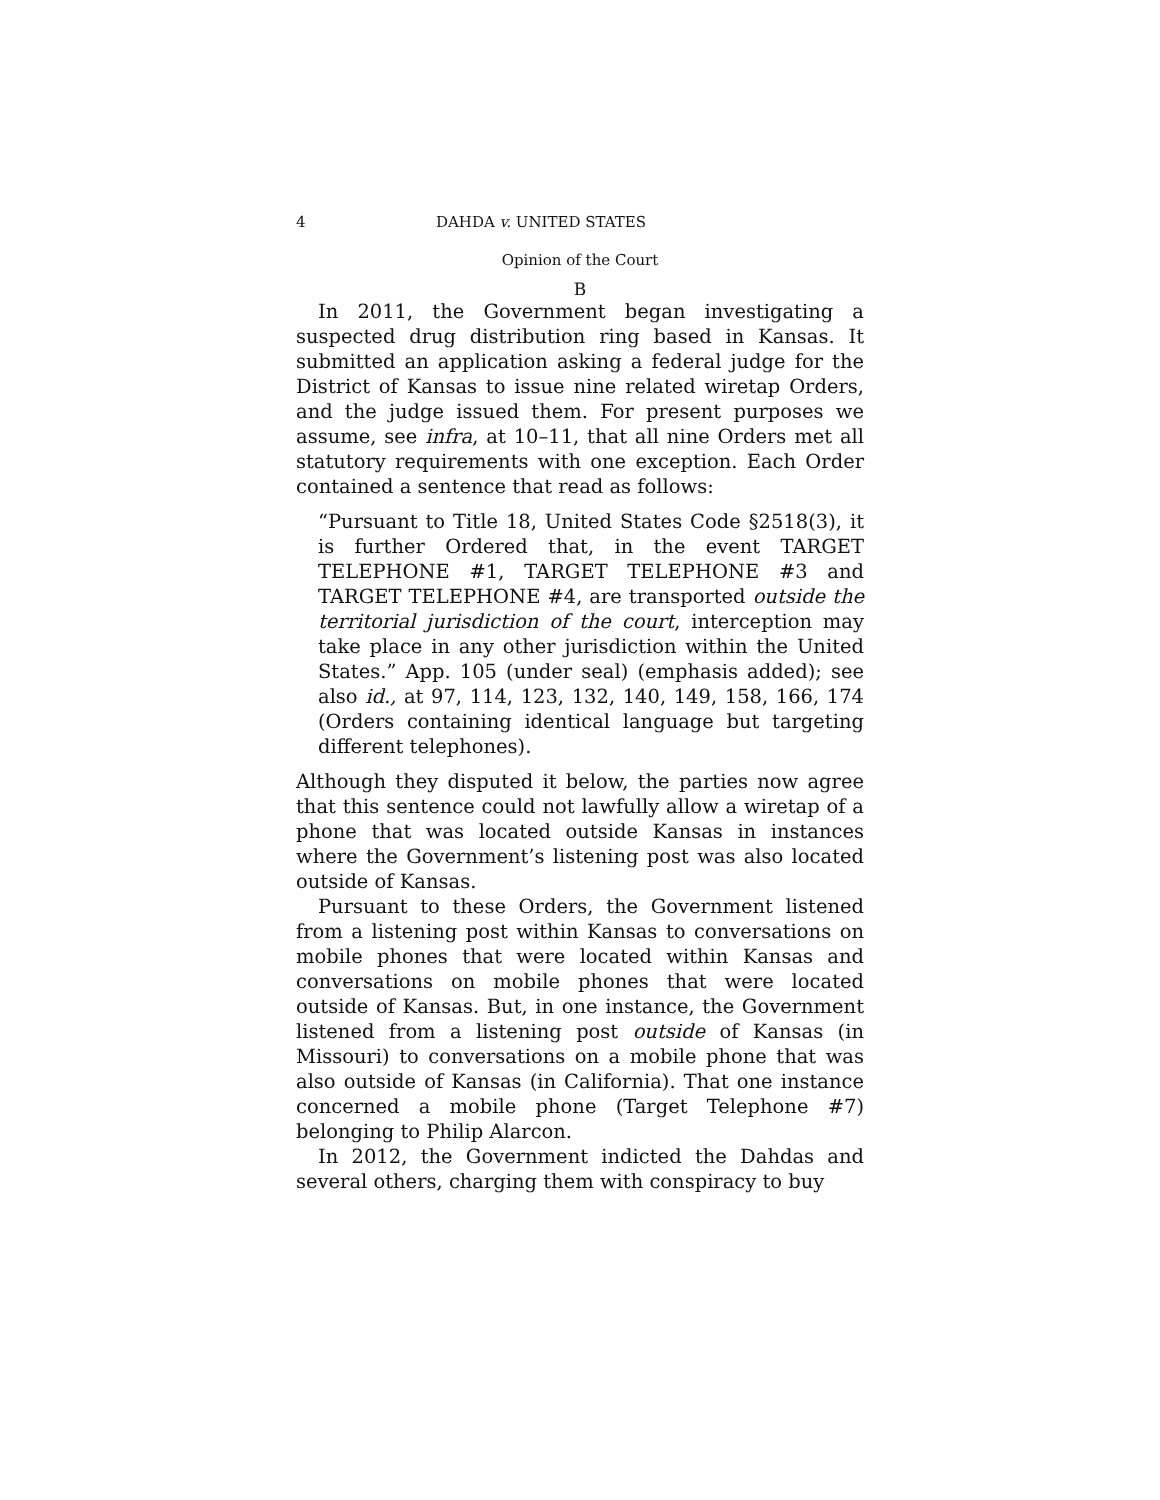4 DAHDA v. UNITED STATES
Opinion of the Court
B
In 2011, the Government began investigating a suspected drug distribution ring based in Kansas. It submitted an application asking a federal judge for the District of Kansas to issue nine related wiretap Orders, and the judge issued them. For present purposes we assume, see infra, at 10–11, that all nine Orders met all statutory requirements with one exception. Each Order contained a sentence that read as follows:
“Pursuant to Title 18, United States Code §2518(3), it is further Ordered that, in the event TARGET TELEPHONE #1, TARGET TELEPHONE #3 and TARGET TELEPHONE #4, are transported outside the territorial jurisdiction of the court, interception may take place in any other jurisdiction within the United States.” App. 105 (under seal) (emphasis added); see also id., at 97, 114, 123, 132, 140, 149, 158, 166, 174 (Orders containing identical language but targeting different telephones).
Although they disputed it below, the parties now agree that this sentence could not lawfully allow a wiretap of a phone that was located outside Kansas in instances where the Government’s listening post was also located outside of Kansas.
Pursuant to these Orders, the Government listened from a listening post within Kansas to conversations on mobile phones that were located within Kansas and conversations on mobile phones that were located outside of Kansas. But, in one instance, the Government listened from a listening post outside of Kansas (in Missouri) to conversations on a mobile phone that was also outside of Kansas (in California). That one instance concerned a mobile phone (Target Telephone #7) belonging to Philip Alarcon.
In 2012, the Government indicted the Dahdas and several others, charging them with conspiracy to buy